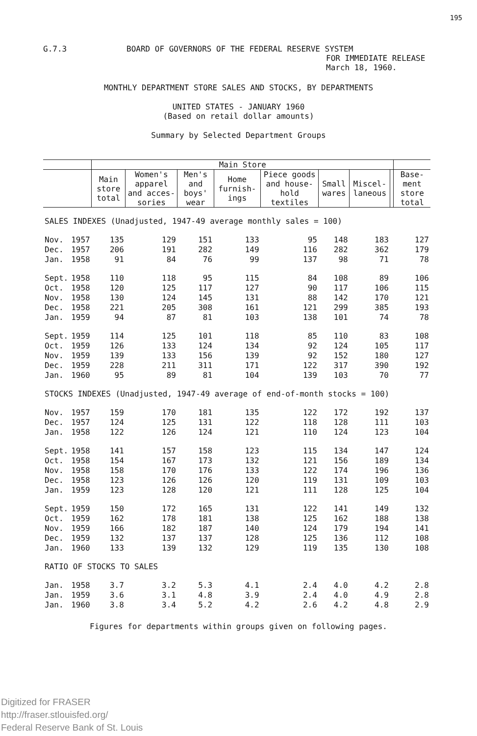195
G.7.3 BOARD OF GOVERNORS OF THE FEDERAL RESERVE SYSTEM
FOR IMMEDIATE RELEASE
March 18, 1960.
MONTHLY DEPARTMENT STORE SALES AND STOCKS, BY DEPARTMENTS
UNITED STATES - JANUARY 1960
(Based on retail dollar amounts)
Summary by Selected Department Groups
| | | Main Store | | | | | | | | |
| --- | --- | --- | --- | --- | --- | --- | --- | --- | --- | --- |
| | | Main store total | Women's apparel and acces-sories | Men's and boys' wear | Home furnish-ings | Piece goods and house-hold textiles | Small wares | Miscel-laneous | | Base-ment store total |
| SALES INDEXES (Unadjusted, 1947-49 average monthly sales = 100) | | | | | | | | | | |
| Nov. | 1957 | 135 | 129 | 151 | 133 | 95 | 148 | 183 | | 127 |
| Dec. | 1957 | 206 | 191 | 282 | 149 | 116 | 282 | 362 | | 179 |
| Jan. | 1958 | 91 | 84 | 76 | 99 | 137 | 98 | 71 | | 78 |
| Sept. | 1958 | 110 | 118 | 95 | 115 | 84 | 108 | 89 | | 106 |
| Oct. | 1958 | 120 | 125 | 117 | 127 | 90 | 117 | 106 | | 115 |
| Nov. | 1958 | 130 | 124 | 145 | 131 | 88 | 142 | 170 | | 121 |
| Dec. | 1958 | 221 | 205 | 308 | 161 | 121 | 299 | 385 | | 193 |
| Jan. | 1959 | 94 | 87 | 81 | 103 | 138 | 101 | 74 | | 78 |
| Sept. | 1959 | 114 | 125 | 101 | 118 | 85 | 110 | 83 | | 108 |
| Oct. | 1959 | 126 | 133 | 124 | 134 | 92 | 124 | 105 | | 117 |
| Nov. | 1959 | 139 | 133 | 156 | 139 | 92 | 152 | 180 | | 127 |
| Dec. | 1959 | 228 | 211 | 311 | 171 | 122 | 317 | 390 | | 192 |
| Jan. | 1960 | 95 | 89 | 81 | 104 | 139 | 103 | 70 | | 77 |
| STOCKS INDEXES (Unadjusted, 1947-49 average of end-of-month stocks = 100) | | | | | | | | | | |
| Nov. | 1957 | 159 | 170 | 181 | 135 | 122 | 172 | 192 | | 137 |
| Dec. | 1957 | 124 | 125 | 131 | 122 | 118 | 128 | 111 | | 103 |
| Jan. | 1958 | 122 | 126 | 124 | 121 | 110 | 124 | 123 | | 104 |
| Sept. | 1958 | 141 | 157 | 158 | 123 | 115 | 134 | 147 | | 124 |
| Oct. | 1958 | 154 | 167 | 173 | 132 | 121 | 156 | 189 | | 134 |
| Nov. | 1958 | 158 | 170 | 176 | 133 | 122 | 174 | 196 | | 136 |
| Dec. | 1958 | 123 | 126 | 126 | 120 | 119 | 131 | 109 | | 103 |
| Jan. | 1959 | 123 | 128 | 120 | 121 | 111 | 128 | 125 | | 104 |
| Sept. | 1959 | 150 | 172 | 165 | 131 | 122 | 141 | 149 | | 132 |
| Oct. | 1959 | 162 | 178 | 181 | 138 | 125 | 162 | 188 | | 138 |
| Nov. | 1959 | 166 | 182 | 187 | 140 | 124 | 179 | 194 | | 141 |
| Dec. | 1959 | 132 | 137 | 137 | 128 | 125 | 136 | 112 | | 108 |
| Jan. | 1960 | 133 | 139 | 132 | 129 | 119 | 135 | 130 | | 108 |
| RATIO OF STOCKS TO SALES | | | | | | | | | | |
| Jan. | 1958 | 3.7 | 3.2 | 5.3 | 4.1 | 2.4 | 4.0 | 4.2 | | 2.8 |
| Jan. | 1959 | 3.6 | 3.1 | 4.8 | 3.9 | 2.4 | 4.0 | 4.9 | | 2.8 |
| Jan. | 1960 | 3.8 | 3.4 | 5.2 | 4.2 | 2.6 | 4.2 | 4.8 | | 2.9 |
Figures for departments within groups given on following pages.
Digitized for FRASER
http://fraser.stlouisfed.org/
Federal Reserve Bank of St. Louis